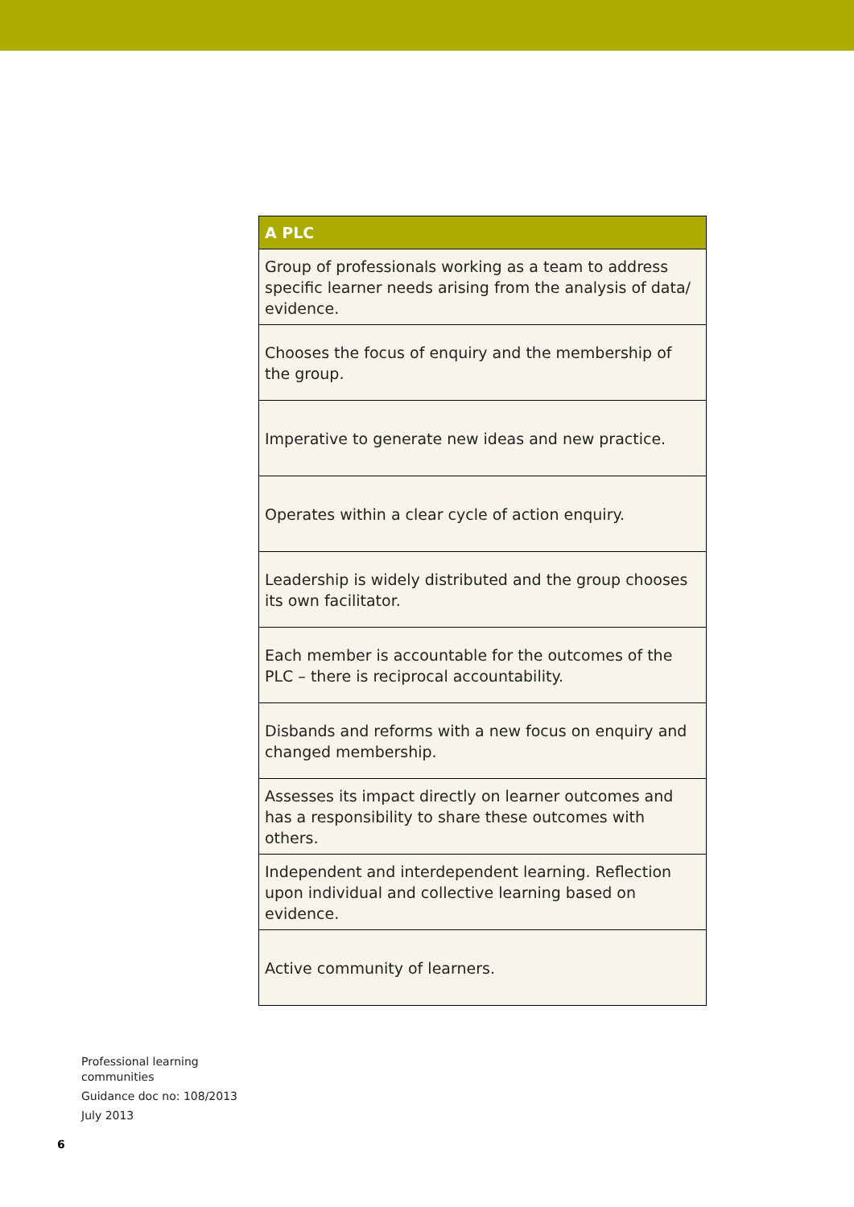| A PLC |
| --- |
| Group of professionals working as a team to address specific learner needs arising from the analysis of data/ evidence. |
| Chooses the focus of enquiry and the membership of the group. |
| Imperative to generate new ideas and new practice. |
| Operates within a clear cycle of action enquiry. |
| Leadership is widely distributed and the group chooses its own facilitator. |
| Each member is accountable for the outcomes of the PLC – there is reciprocal accountability. |
| Disbands and reforms with a new focus on enquiry and changed membership. |
| Assesses its impact directly on learner outcomes and has a responsibility to share these outcomes with others. |
| Independent and interdependent learning. Reflection upon individual and collective learning based on evidence. |
| Active community of learners. |
Professional learning
communities
Guidance doc no: 108/2013
July 2013
6